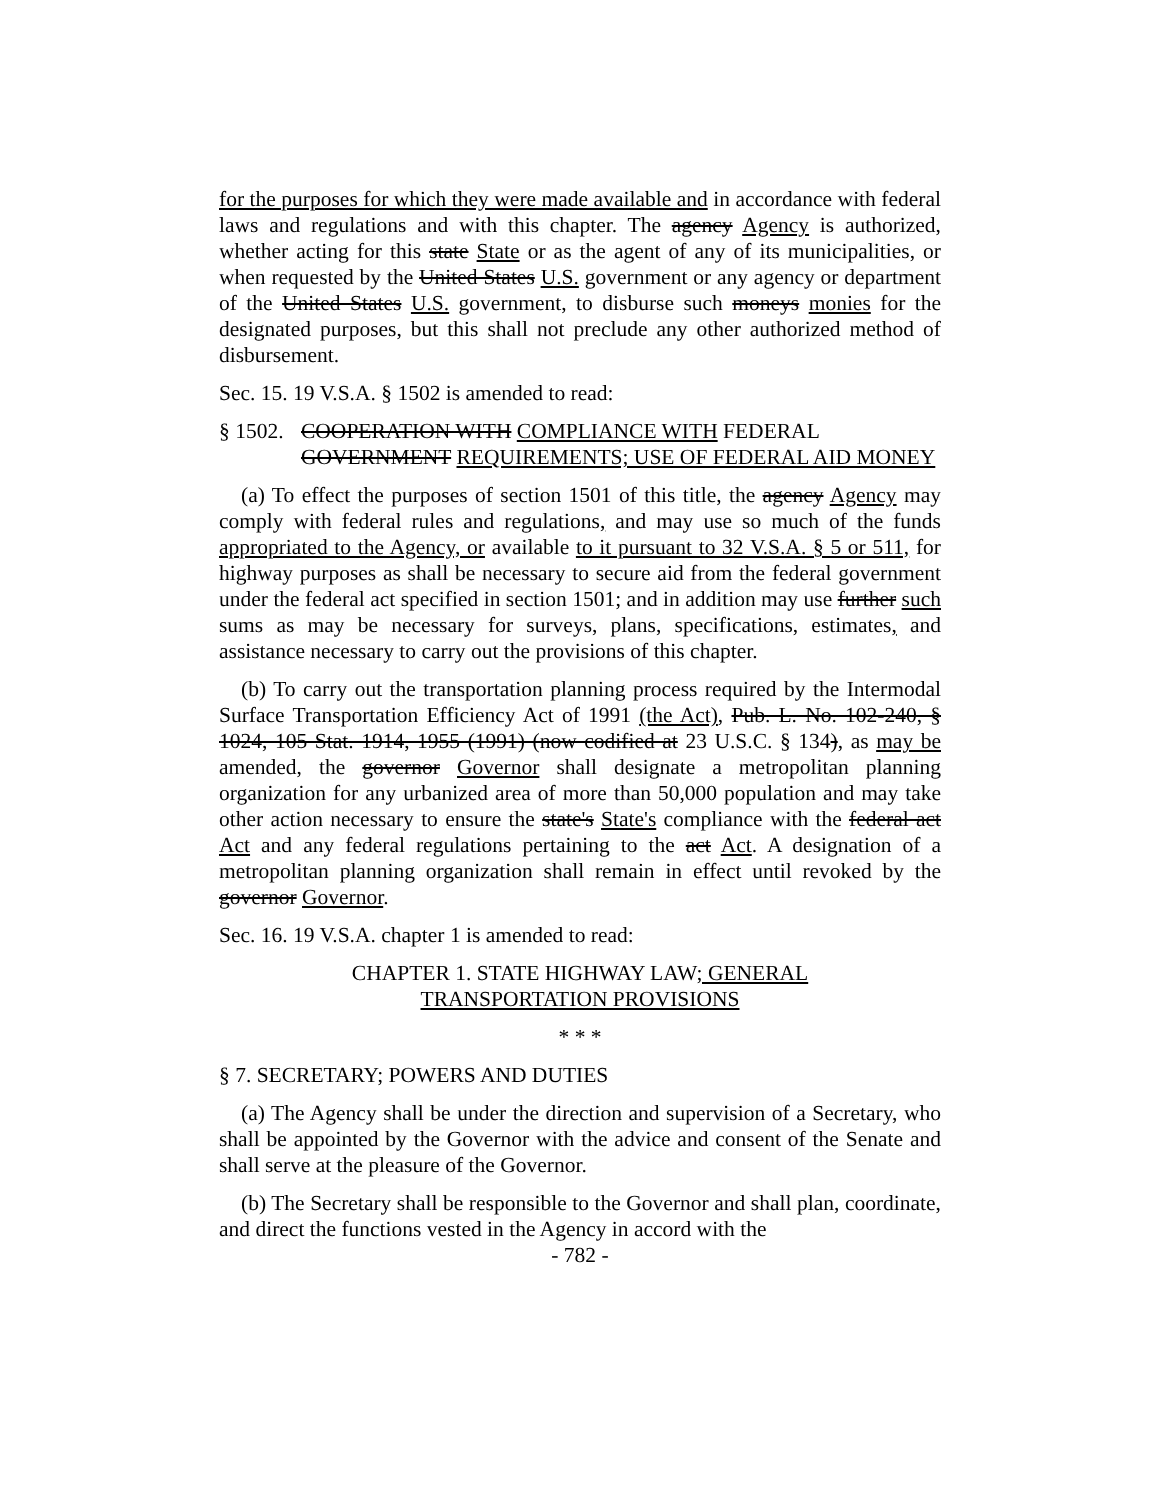for the purposes for which they were made available and in accordance with federal laws and regulations and with this chapter. The agency Agency is authorized, whether acting for this state State or as the agent of any of its municipalities, or when requested by the United States U.S. government or any agency or department of the United States U.S. government, to disburse such moneys monies for the designated purposes, but this shall not preclude any other authorized method of disbursement.
Sec. 15. 19 V.S.A. § 1502 is amended to read:
§ 1502. COOPERATION WITH COMPLIANCE WITH FEDERAL GOVERNMENT REQUIREMENTS; USE OF FEDERAL AID MONEY
(a) To effect the purposes of section 1501 of this title, the agency Agency may comply with federal rules and regulations, and may use so much of the funds appropriated to the Agency, or available to it pursuant to 32 V.S.A. § 5 or 511, for highway purposes as shall be necessary to secure aid from the federal government under the federal act specified in section 1501; and in addition may use further such sums as may be necessary for surveys, plans, specifications, estimates, and assistance necessary to carry out the provisions of this chapter.
(b) To carry out the transportation planning process required by the Intermodal Surface Transportation Efficiency Act of 1991 (the Act), Pub. L. No. 102-240, § 1024, 105 Stat. 1914, 1955 (1991) (now codified at 23 U.S.C. § 134), as may be amended, the governor Governor shall designate a metropolitan planning organization for any urbanized area of more than 50,000 population and may take other action necessary to ensure the state's State's compliance with the federal act Act and any federal regulations pertaining to the act Act. A designation of a metropolitan planning organization shall remain in effect until revoked by the governor Governor.
Sec. 16. 19 V.S.A. chapter 1 is amended to read:
CHAPTER 1. STATE HIGHWAY LAW; GENERAL
TRANSPORTATION PROVISIONS
* * *
§ 7. SECRETARY; POWERS AND DUTIES
(a) The Agency shall be under the direction and supervision of a Secretary, who shall be appointed by the Governor with the advice and consent of the Senate and shall serve at the pleasure of the Governor.
(b) The Secretary shall be responsible to the Governor and shall plan, coordinate, and direct the functions vested in the Agency in accord with the
- 782 -